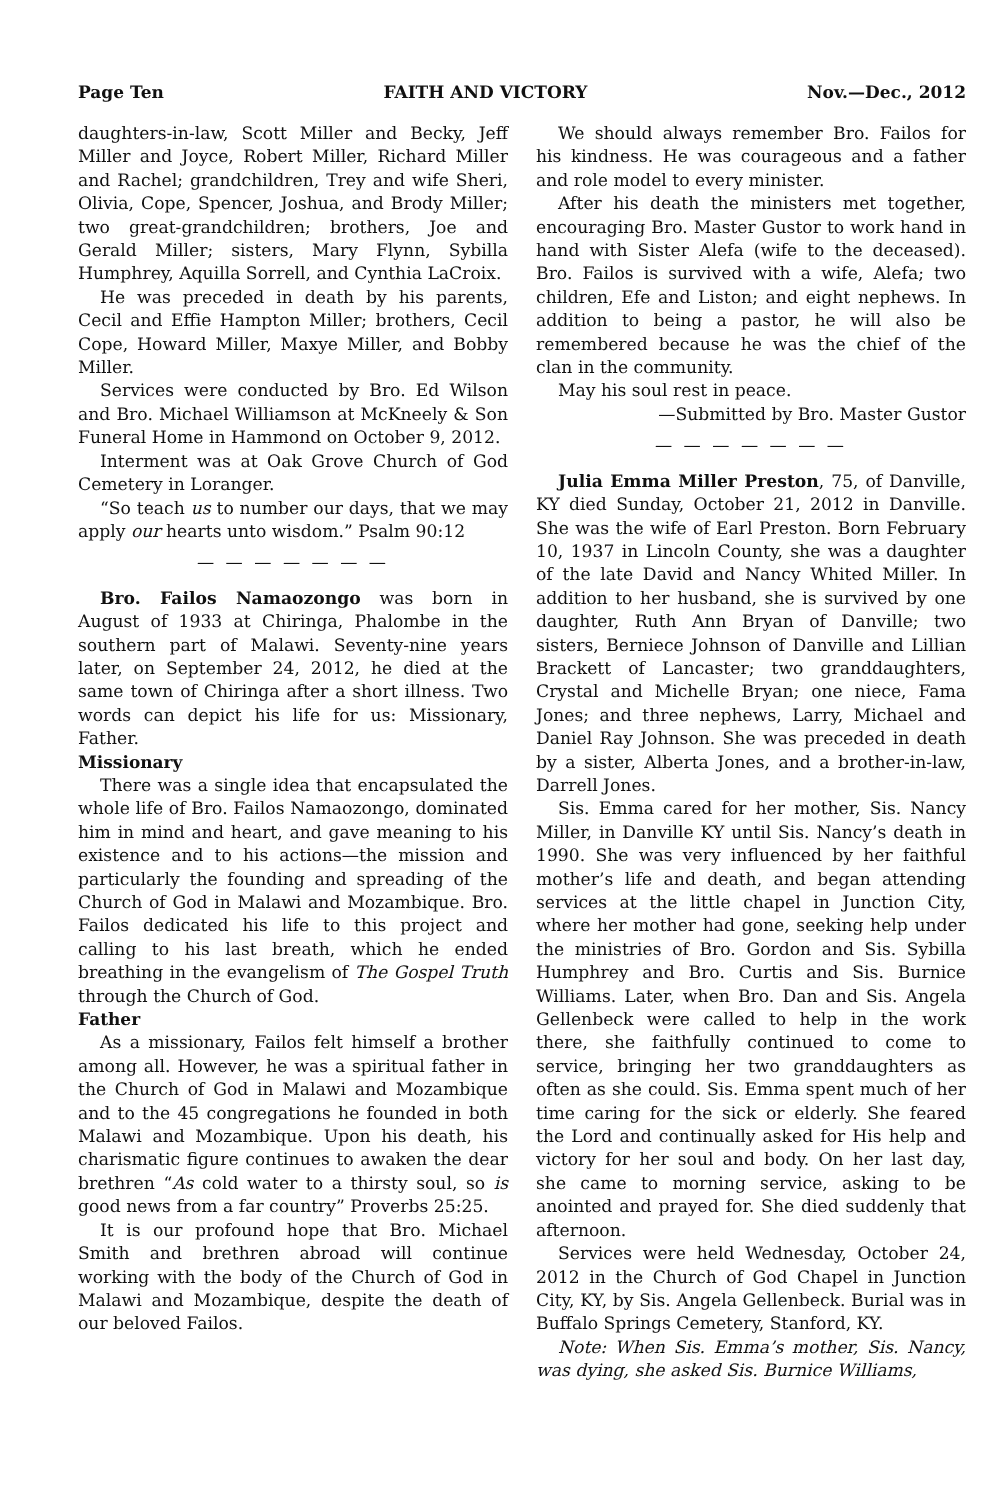Page Ten FAITH AND VICTORY Nov.—Dec., 2012
daughters-in-law, Scott Miller and Becky, Jeff Miller and Joyce, Robert Miller, Richard Miller and Rachel; grandchildren, Trey and wife Sheri, Olivia, Cope, Spencer, Joshua, and Brody Miller; two great-grandchildren; brothers, Joe and Gerald Miller; sisters, Mary Flynn, Sybilla Humphrey, Aquilla Sorrell, and Cynthia LaCroix.
He was preceded in death by his parents, Cecil and Effie Hampton Miller; brothers, Cecil Cope, Howard Miller, Maxye Miller, and Bobby Miller.
Services were conducted by Bro. Ed Wilson and Bro. Michael Williamson at McKneely & Son Funeral Home in Hammond on October 9, 2012.
Interment was at Oak Grove Church of God Cemetery in Loranger.
“So teach us to number our days, that we may apply our hearts unto wisdom.” Psalm 90:12
— — — — — — —
Bro. Failos Namaozongo was born in August of 1933 at Chiringa, Phalombe in the southern part of Malawi. Seventy-nine years later, on September 24, 2012, he died at the same town of Chiringa after a short illness. Two words can depict his life for us: Missionary, Father.
Missionary
There was a single idea that encapsulated the whole life of Bro. Failos Namaozongo, dominated him in mind and heart, and gave meaning to his existence and to his actions—the mission and particularly the founding and spreading of the Church of God in Malawi and Mozambique. Bro. Failos dedicated his life to this project and calling to his last breath, which he ended breathing in the evangelism of The Gospel Truth through the Church of God.
Father
As a missionary, Failos felt himself a brother among all. However, he was a spiritual father in the Church of God in Malawi and Mozambique and to the 45 congregations he founded in both Malawi and Mozambique. Upon his death, his charismatic figure continues to awaken the dear brethren “As cold water to a thirsty soul, so is good news from a far country” Proverbs 25:25.
It is our profound hope that Bro. Michael Smith and brethren abroad will continue working with the body of the Church of God in Malawi and Mozambique, despite the death of our beloved Failos.
We should always remember Bro. Failos for his kindness. He was courageous and a father and role model to every minister.
After his death the ministers met together, encouraging Bro. Master Gustor to work hand in hand with Sister Alefa (wife to the deceased). Bro. Failos is survived with a wife, Alefa; two children, Efe and Liston; and eight nephews. In addition to being a pastor, he will also be remembered because he was the chief of the clan in the community.
May his soul rest in peace.
—Submitted by Bro. Master Gustor
— — — — — — —
Julia Emma Miller Preston, 75, of Danville, KY died Sunday, October 21, 2012 in Danville. She was the wife of Earl Preston. Born February 10, 1937 in Lincoln County, she was a daughter of the late David and Nancy Whited Miller. In addition to her husband, she is survived by one daughter, Ruth Ann Bryan of Danville; two sisters, Berniece Johnson of Danville and Lillian Brackett of Lancaster; two granddaughters, Crystal and Michelle Bryan; one niece, Fama Jones; and three nephews, Larry, Michael and Daniel Ray Johnson. She was preceded in death by a sister, Alberta Jones, and a brother-in-law, Darrell Jones.
Sis. Emma cared for her mother, Sis. Nancy Miller, in Danville KY until Sis. Nancy’s death in 1990. She was very influenced by her faithful mother’s life and death, and began attending services at the little chapel in Junction City, where her mother had gone, seeking help under the ministries of Bro. Gordon and Sis. Sybilla Humphrey and Bro. Curtis and Sis. Burnice Williams. Later, when Bro. Dan and Sis. Angela Gellenbeck were called to help in the work there, she faithfully continued to come to service, bringing her two granddaughters as often as she could. Sis. Emma spent much of her time caring for the sick or elderly. She feared the Lord and continually asked for His help and victory for her soul and body. On her last day, she came to morning service, asking to be anointed and prayed for. She died suddenly that afternoon.
Services were held Wednesday, October 24, 2012 in the Church of God Chapel in Junction City, KY, by Sis. Angela Gellenbeck. Burial was in Buffalo Springs Cemetery, Stanford, KY.
Note: When Sis. Emma’s mother, Sis. Nancy, was dying, she asked Sis. Burnice Williams,